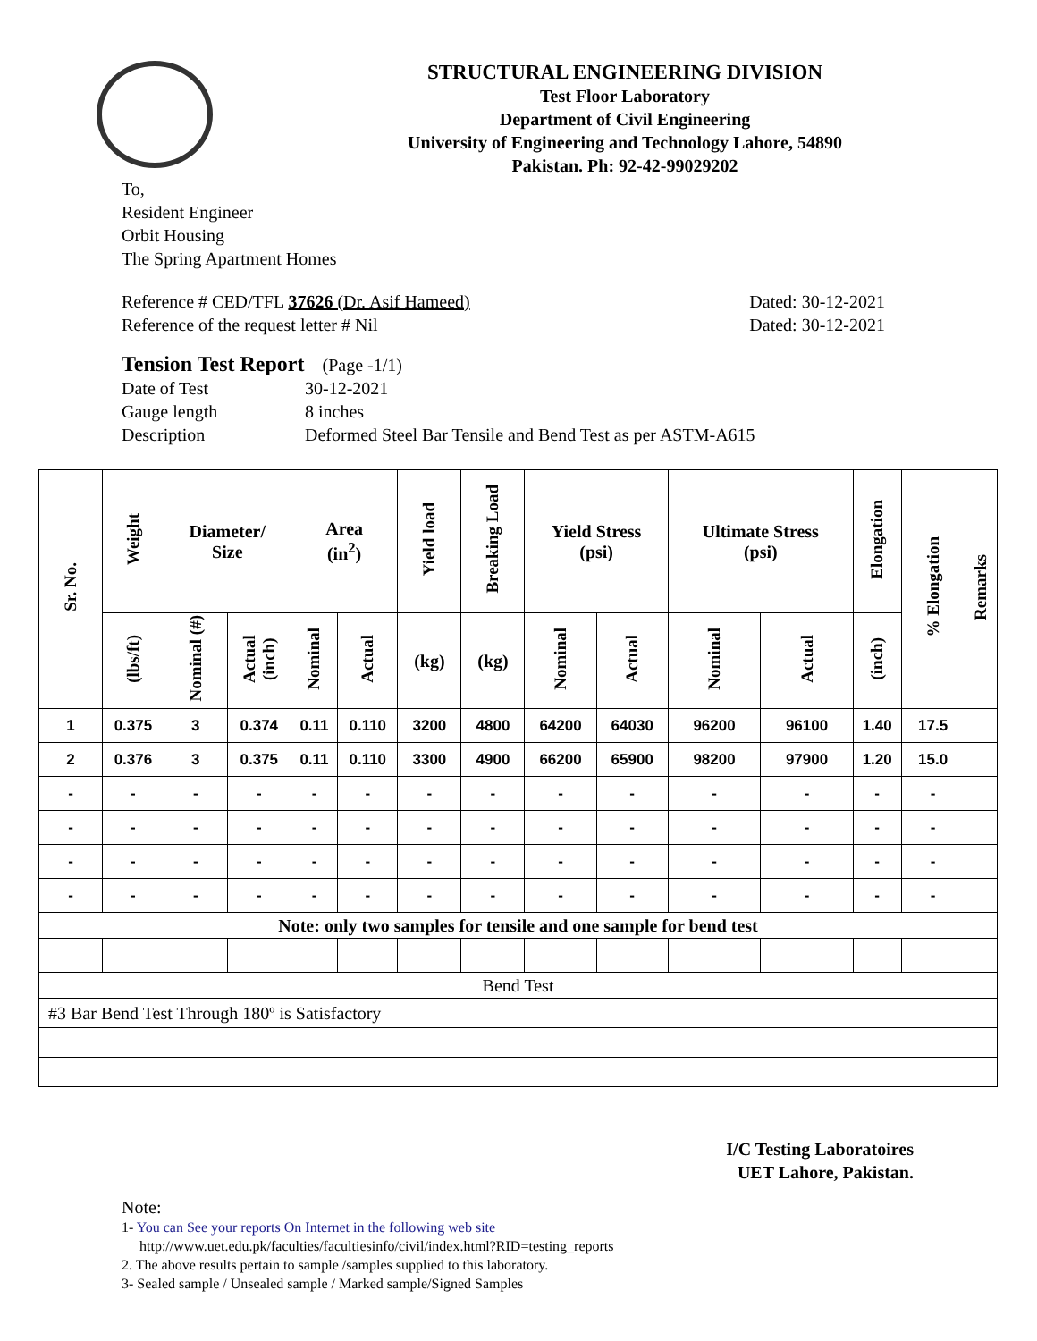STRUCTURAL ENGINEERING DIVISION
Test Floor Laboratory
Department of Civil Engineering
University of Engineering and Technology Lahore, 54890
Pakistan. Ph: 92-42-99029202
To,
Resident Engineer
Orbit Housing
The Spring Apartment Homes
Reference # CED/TFL 37626 (Dr. Asif Hameed)
Reference of the request letter # Nil
Dated: 30-12-2021
Dated: 30-12-2021
Tension Test Report (Page -1/1)
| Date of Test | 30-12-2021 |
| Gauge length | 8 inches |
| Description | Deformed Steel Bar Tensile and Bend Test as per ASTM-A615 |
| Sr. No. | Weight | Diameter/ Size | | Area (in<sup>2</sup>) | | Yield load | Breaking Load | Yield Stress (psi) | | Ultimate Stress (psi) | | Elongation | % Elongation | Remarks |
| --- | --- | --- | --- | --- | --- | --- | --- | --- | --- | --- | --- | --- | --- | --- |
| | (lbs/ft) | Nominal (#) | Actual (inch) | Nominal | Actual | (kg) | (kg) | Nominal | Actual | Nominal | Actual | (inch) | | |
| 1 | 0.375 | 3 | 0.374 | 0.11 | 0.110 | 3200 | 4800 | 64200 | 64030 | 96200 | 96100 | 1.40 | 17.5 | |
| 2 | 0.376 | 3 | 0.375 | 0.11 | 0.110 | 3300 | 4900 | 66200 | 65900 | 98200 | 97900 | 1.20 | 15.0 | |
| - | - | - | - | - | - | - | - | - | - | - | - | - | - | |
| - | - | - | - | - | - | - | - | - | - | - | - | - | - | |
| - | - | - | - | - | - | - | - | - | - | - | - | - | - | |
| - | - | - | - | - | - | - | - | - | - | - | - | - | - | |
| Note: only two samples for tensile and one sample for bend test | | | | | | | | | | | | | | |
| Bend Test | | | | | | | | | | | | | | |
| #3 Bar Bend Test Through 180º is Satisfactory | | | | | | | | | | | | | | |
I/C Testing Laboratoires
UET Lahore, Pakistan.
Note:
1- You can See your reports On Internet in the following web site
http://www.uet.edu.pk/faculties/facultiesinfo/civil/index.html?RID=testing_reports
2. The above results pertain to sample /samples supplied to this laboratory.
3- Sealed sample / Unsealed sample / Marked sample/Signed Samples